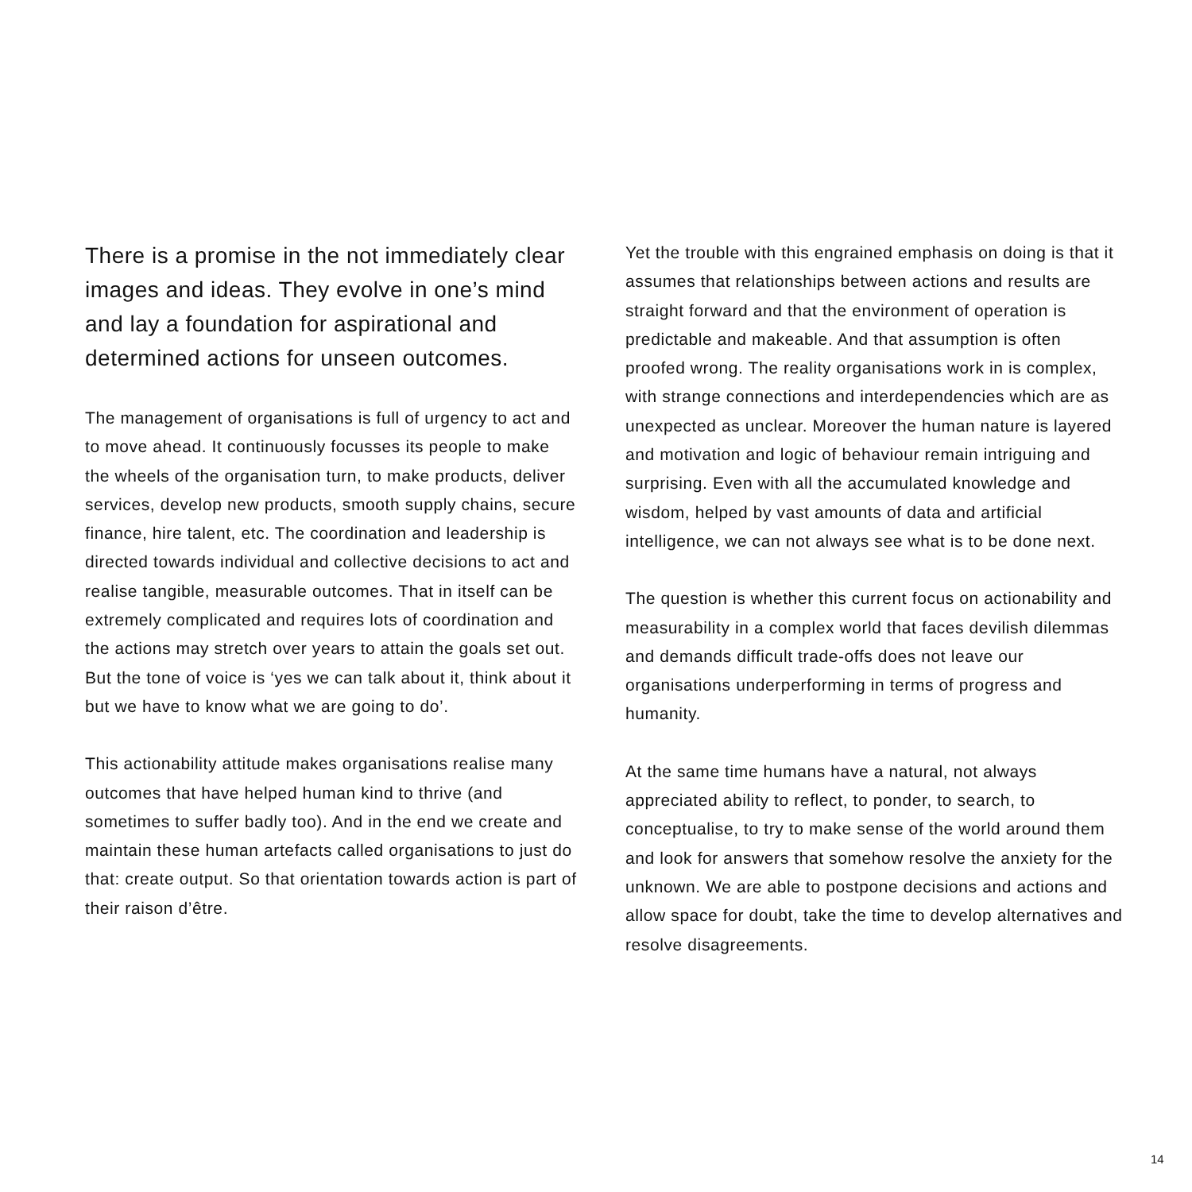There is a promise in the not immediately clear images and ideas. They evolve in one’s mind and lay a foundation for aspirational and determined actions for unseen outcomes.
The management of organisations is full of urgency to act and to move ahead. It continuously focusses its people to make the wheels of the organisation turn, to make products, deliver services, develop new products, smooth supply chains, secure finance, hire talent, etc. The coordination and leadership is directed towards individual and collective decisions to act and realise tangible, measurable outcomes. That in itself can be extremely complicated and requires lots of coordination and the actions may stretch over years to attain the goals set out. But the tone of voice is ‘yes we can talk about it, think about it but we have to know what we are going to do’.
This actionability attitude makes organisations realise many outcomes that have helped human kind to thrive (and sometimes to suffer badly too). And in the end we create and maintain these human artefacts called organisations to just do that: create output. So that orientation towards action is part of their raison d’être.
Yet the trouble with this engrained emphasis on doing is that it assumes that relationships between actions and results are straight forward and that the environment of operation is predictable and makeable. And that assumption is often proofed wrong. The reality organisations work in is complex, with strange connections and interdependencies which are as unexpected as unclear. Moreover the human nature is layered and motivation and logic of behaviour remain intriguing and surprising. Even with all the accumulated knowledge and wisdom, helped by vast amounts of data and artificial intelligence, we can not always see what is to be done next.
The question is whether this current focus on actionability and measurability in a complex world that faces devilish dilemmas and demands difficult trade-offs does not leave our organisations underperforming in terms of progress and humanity.
At the same time humans have a natural, not always appreciated ability to reflect, to ponder, to search, to conceptualise, to try to make sense of the world around them and look for answers that somehow resolve the anxiety for the unknown. We are able to postpone decisions and actions and allow space for doubt, take the time to develop alternatives and resolve disagreements.
14